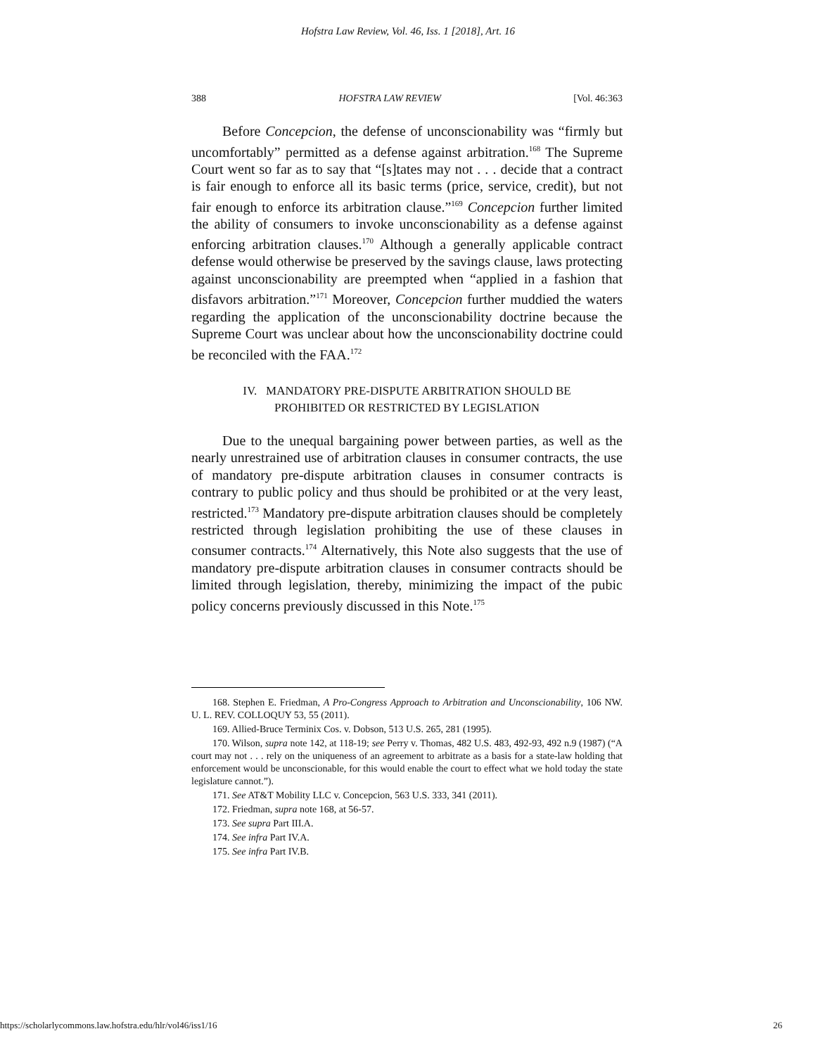Hofstra Law Review, Vol. 46, Iss. 1 [2018], Art. 16
388 HOFSTRA LAW REVIEW [Vol. 46:363
Before Concepcion, the defense of unconscionability was “firmly but uncomfortably” permitted as a defense against arbitration.<sup>168</sup> The Supreme Court went so far as to say that “[s]tates may not . . . decide that a contract is fair enough to enforce all its basic terms (price, service, credit), but not fair enough to enforce its arbitration clause.”<sup>169</sup> Concepcion further limited the ability of consumers to invoke unconscionability as a defense against enforcing arbitration clauses.<sup>170</sup> Although a generally applicable contract defense would otherwise be preserved by the savings clause, laws protecting against unconscionability are preempted when “applied in a fashion that disfavors arbitration.”<sup>171</sup> Moreover, Concepcion further muddied the waters regarding the application of the unconscionability doctrine because the Supreme Court was unclear about how the unconscionability doctrine could be reconciled with the FAA.<sup>172</sup>
IV. MANDATORY PRE-DISPUTE ARBITRATION SHOULD BE
PROHIBITED OR RESTRICTED BY LEGISLATION
Due to the unequal bargaining power between parties, as well as the nearly unrestrained use of arbitration clauses in consumer contracts, the use of mandatory pre-dispute arbitration clauses in consumer contracts is contrary to public policy and thus should be prohibited or at the very least, restricted.<sup>173</sup> Mandatory pre-dispute arbitration clauses should be completely restricted through legislation prohibiting the use of these clauses in consumer contracts.<sup>174</sup> Alternatively, this Note also suggests that the use of mandatory pre-dispute arbitration clauses in consumer contracts should be limited through legislation, thereby, minimizing the impact of the pubic policy concerns previously discussed in this Note.<sup>175</sup>
168. Stephen E. Friedman, A Pro-Congress Approach to Arbitration and Unconscionability, 106 NW. U. L. REV. COLLOQUY 53, 55 (2011).
169. Allied-Bruce Terminix Cos. v. Dobson, 513 U.S. 265, 281 (1995).
170. Wilson, supra note 142, at 118-19; see Perry v. Thomas, 482 U.S. 483, 492-93, 492 n.9 (1987) (“A court may not . . . rely on the uniqueness of an agreement to arbitrate as a basis for a state-law holding that enforcement would be unconscionable, for this would enable the court to effect what we hold today the state legislature cannot.”).
171. See AT&T Mobility LLC v. Concepcion, 563 U.S. 333, 341 (2011).
172. Friedman, supra note 168, at 56-57.
173. See supra Part III.A.
174. See infra Part IV.A.
175. See infra Part IV.B.
https://scholarlycommons.law.hofstra.edu/hlr/vol46/iss1/16 26